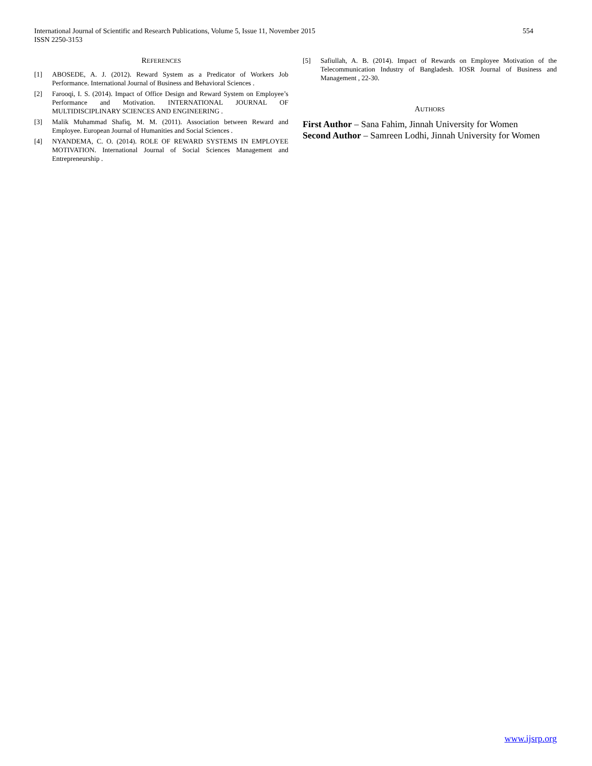554 International Journal of Scientific and Research Publications, Volume 5, Issue 11, November 2015
ISSN 2250-3153
REFERENCES
[1] ABOSEDE, A. J. (2012). Reward System as a Predicator of Workers Job Performance. International Journal of Business and Behavioral Sciences .
[2] Farooqi, I. S. (2014). Impact of Office Design and Reward System on Employee’s Performance and Motivation. INTERNATIONAL JOURNAL OF MULTIDISCIPLINARY SCIENCES AND ENGINEERING .
[3] Malik Muhammad Shafiq, M. M. (2011). Association between Reward and Employee. European Journal of Humanities and Social Sciences .
[4] NYANDEMA, C. O. (2014). ROLE OF REWARD SYSTEMS IN EMPLOYEE MOTIVATION. International Journal of Social Sciences Management and Entrepreneurship .
[5] Safiullah, A. B. (2014). Impact of Rewards on Employee Motivation of the Telecommunication Industry of Bangladesh. IOSR Journal of Business and Management , 22-30.
AUTHORS
First Author – Sana Fahim, Jinnah University for Women
Second Author – Samreen Lodhi, Jinnah University for Women
www.ijsrp.org